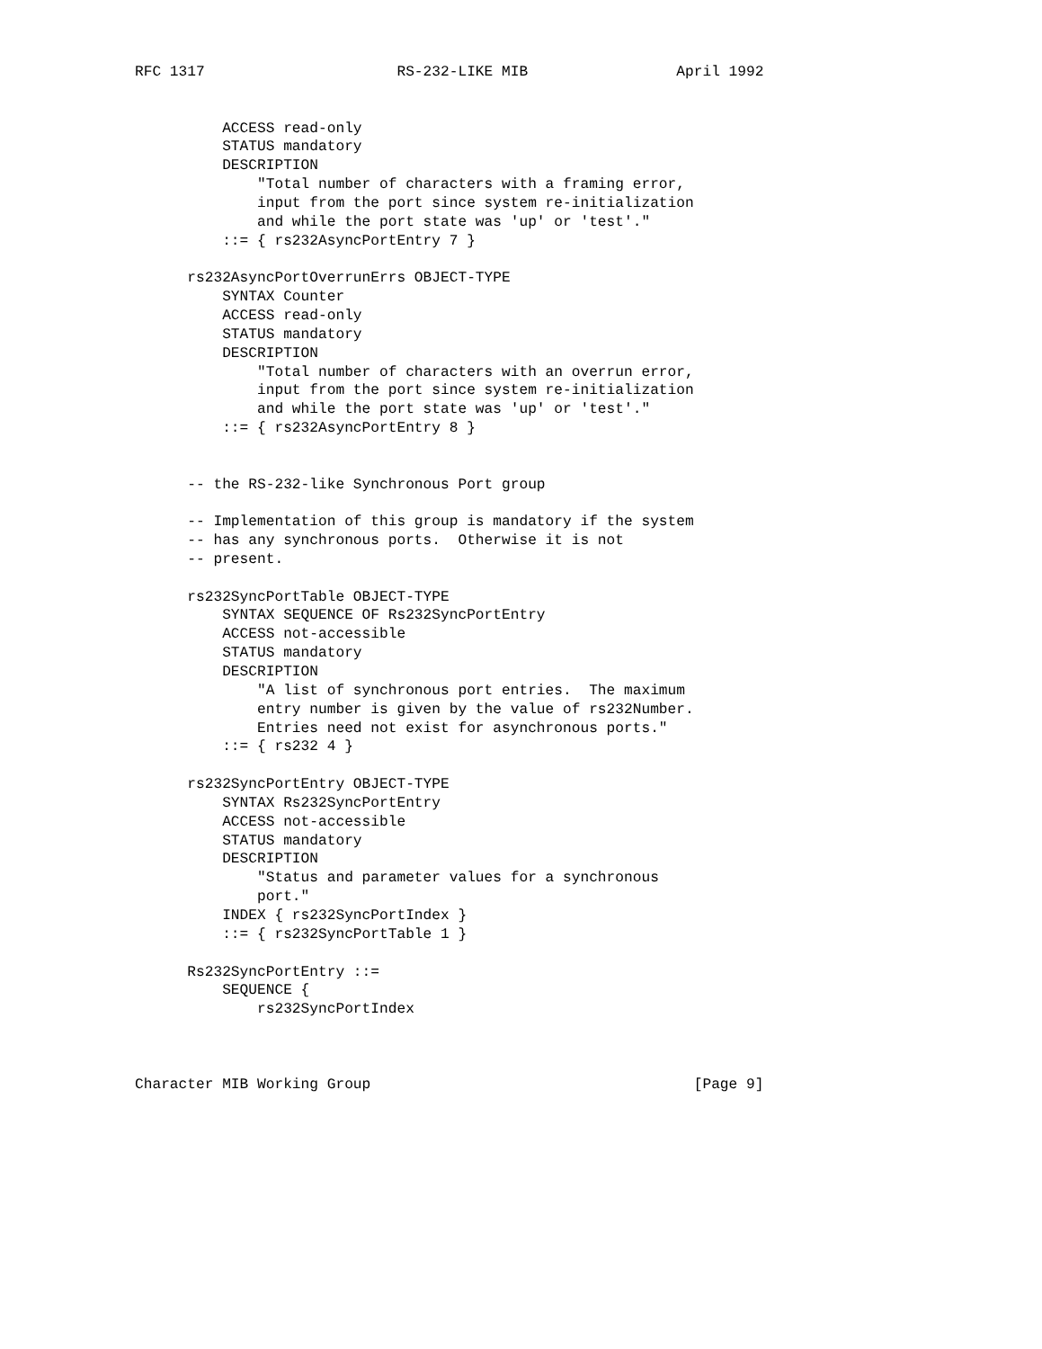RFC 1317                      RS-232-LIKE MIB                 April 1992


          ACCESS read-only
          STATUS mandatory
          DESCRIPTION
              "Total number of characters with a framing error,
              input from the port since system re-initialization
              and while the port state was 'up' or 'test'."
          ::= { rs232AsyncPortEntry 7 }

      rs232AsyncPortOverrunErrs OBJECT-TYPE
          SYNTAX Counter
          ACCESS read-only
          STATUS mandatory
          DESCRIPTION
              "Total number of characters with an overrun error,
              input from the port since system re-initialization
              and while the port state was 'up' or 'test'."
          ::= { rs232AsyncPortEntry 8 }


      -- the RS-232-like Synchronous Port group

      -- Implementation of this group is mandatory if the system
      -- has any synchronous ports.  Otherwise it is not
      -- present.

      rs232SyncPortTable OBJECT-TYPE
          SYNTAX SEQUENCE OF Rs232SyncPortEntry
          ACCESS not-accessible
          STATUS mandatory
          DESCRIPTION
              "A list of synchronous port entries.  The maximum
              entry number is given by the value of rs232Number.
              Entries need not exist for asynchronous ports."
          ::= { rs232 4 }

      rs232SyncPortEntry OBJECT-TYPE
          SYNTAX Rs232SyncPortEntry
          ACCESS not-accessible
          STATUS mandatory
          DESCRIPTION
              "Status and parameter values for a synchronous
              port."
          INDEX { rs232SyncPortIndex }
          ::= { rs232SyncPortTable 1 }

      Rs232SyncPortEntry ::=
          SEQUENCE {
              rs232SyncPortIndex



Character MIB Working Group                                     [Page 9]